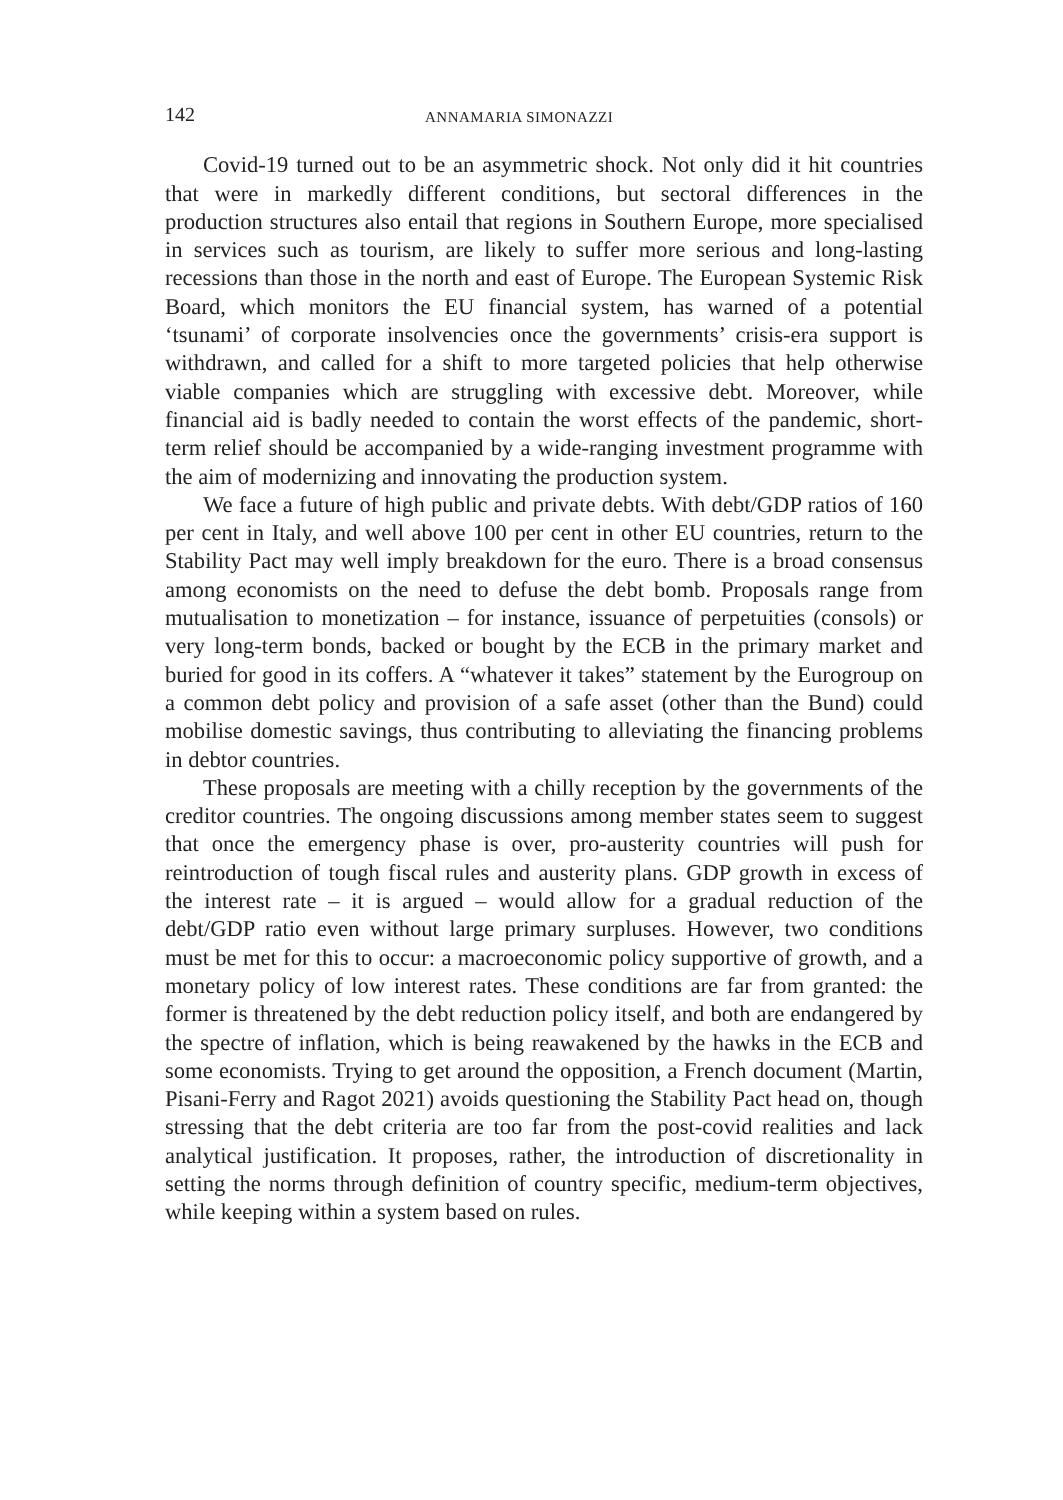142 ANNAMARIA SIMONAZZI
Covid-19 turned out to be an asymmetric shock. Not only did it hit countries that were in markedly different conditions, but sectoral differences in the production structures also entail that regions in Southern Europe, more specialised in services such as tourism, are likely to suffer more serious and long-lasting recessions than those in the north and east of Europe. The European Systemic Risk Board, which monitors the EU financial system, has warned of a potential ‘tsunami’ of corporate insolvencies once the governments’ crisis-era support is withdrawn, and called for a shift to more targeted policies that help otherwise viable companies which are struggling with excessive debt. Moreover, while financial aid is badly needed to contain the worst effects of the pandemic, short-term relief should be accompanied by a wide-ranging investment programme with the aim of modernizing and innovating the production system.
We face a future of high public and private debts. With debt/GDP ratios of 160 per cent in Italy, and well above 100 per cent in other EU countries, return to the Stability Pact may well imply breakdown for the euro. There is a broad consensus among economists on the need to defuse the debt bomb. Proposals range from mutualisation to monetization – for instance, issuance of perpetuities (consols) or very long-term bonds, backed or bought by the ECB in the primary market and buried for good in its coffers. A “whatever it takes” statement by the Eurogroup on a common debt policy and provision of a safe asset (other than the Bund) could mobilise domestic savings, thus contributing to alleviating the financing problems in debtor countries.
These proposals are meeting with a chilly reception by the governments of the creditor countries. The ongoing discussions among member states seem to suggest that once the emergency phase is over, pro-austerity countries will push for reintroduction of tough fiscal rules and austerity plans. GDP growth in excess of the interest rate – it is argued – would allow for a gradual reduction of the debt/GDP ratio even without large primary surpluses. However, two conditions must be met for this to occur: a macroeconomic policy supportive of growth, and a monetary policy of low interest rates. These conditions are far from granted: the former is threatened by the debt reduction policy itself, and both are endangered by the spectre of inflation, which is being reawakened by the hawks in the ECB and some economists. Trying to get around the opposition, a French document (Martin, Pisani-Ferry and Ragot 2021) avoids questioning the Stability Pact head on, though stressing that the debt criteria are too far from the post-covid realities and lack analytical justification. It proposes, rather, the introduction of discretionality in setting the norms through definition of country specific, medium-term objectives, while keeping within a system based on rules.